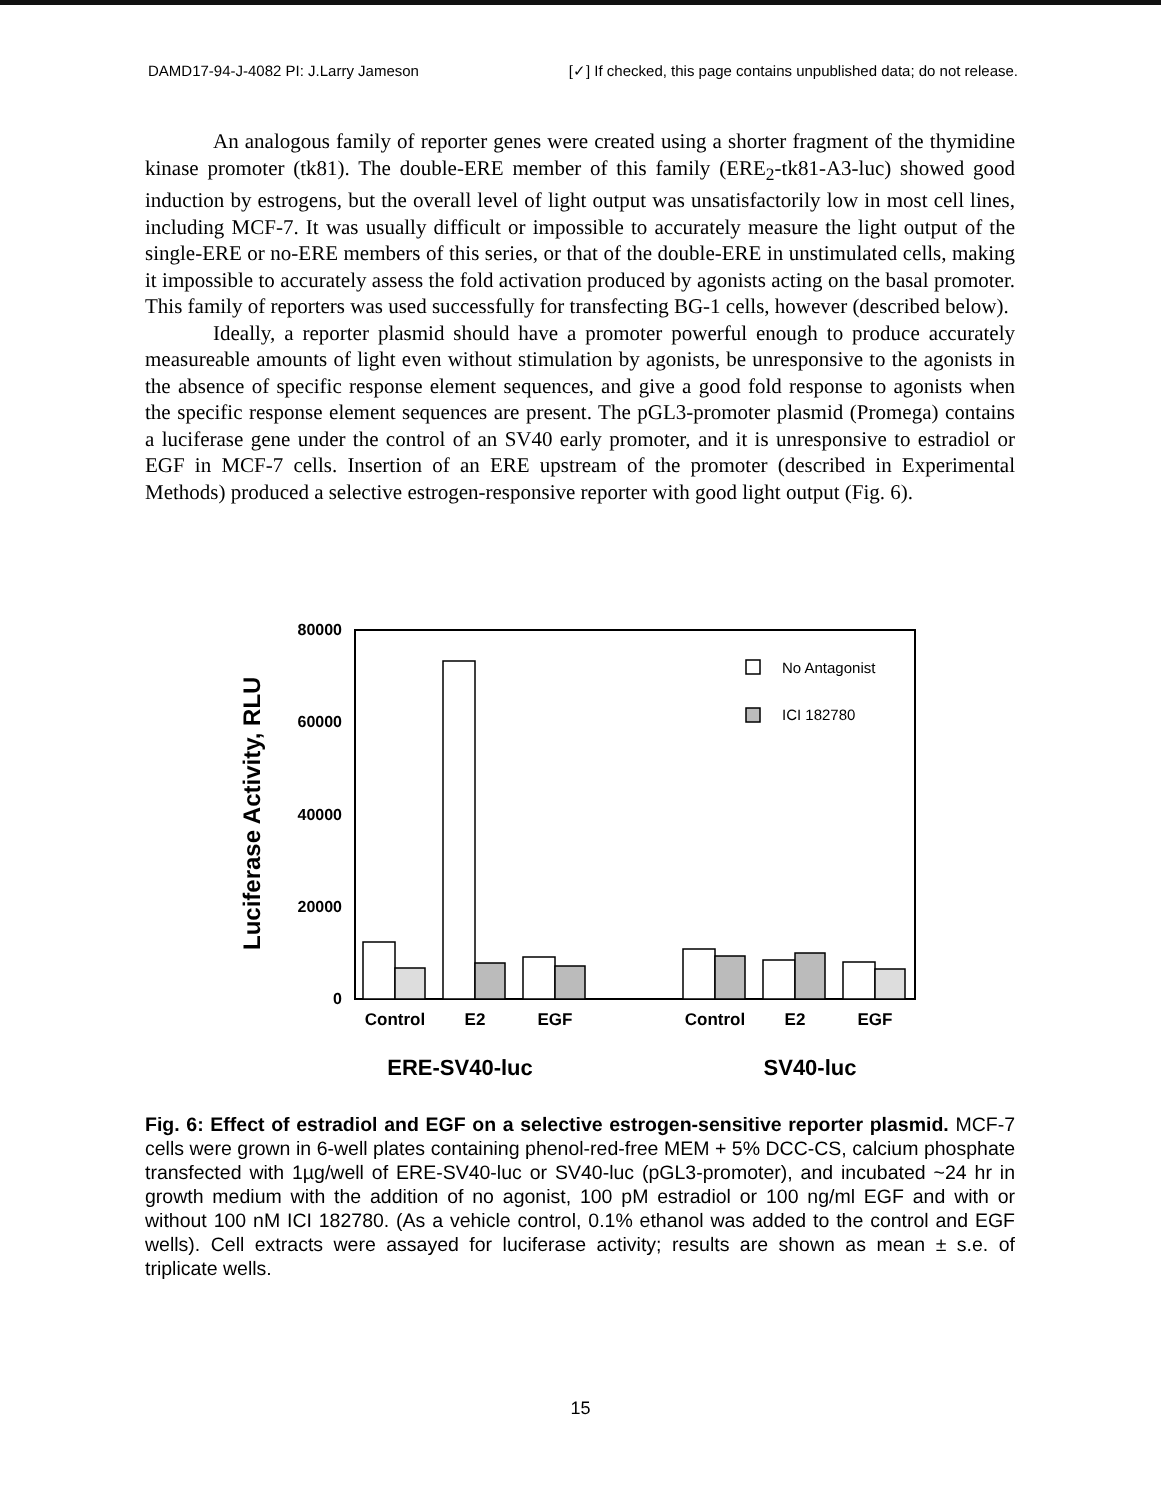DAMD17-94-J-4082 PI: J.Larry Jameson [✓] If checked, this page contains unpublished data; do not release.
An analogous family of reporter genes were created using a shorter fragment of the thymidine kinase promoter (tk81). The double-ERE member of this family (ERE<sub>2</sub>-tk81-A3-luc) showed good induction by estrogens, but the overall level of light output was unsatisfactorily low in most cell lines, including MCF-7. It was usually difficult or impossible to accurately measure the light output of the single-ERE or no-ERE members of this series, or that of the double-ERE in unstimulated cells, making it impossible to accurately assess the fold activation produced by agonists acting on the basal promoter. This family of reporters was used successfully for transfecting BG-1 cells, however (described below).
Ideally, a reporter plasmid should have a promoter powerful enough to produce accurately measureable amounts of light even without stimulation by agonists, be unresponsive to the agonists in the absence of specific response element sequences, and give a good fold response to agonists when the specific response element sequences are present. The pGL3-promoter plasmid (Promega) contains a luciferase gene under the control of an SV40 early promoter, and it is unresponsive to estradiol or EGF in MCF-7 cells. Insertion of an ERE upstream of the promoter (described in Experimental Methods) produced a selective estrogen-responsive reporter with good light output (Fig. 6).
Luciferase Activity, RLU
80000
60000
40000
20000
0
No Antagonist
ICI 182780
Control
E2
EGF
Control
E2
EGF
ERE-SV40-luc
SV40-luc
Fig. 6: Effect of estradiol and EGF on a selective estrogen-sensitive reporter plasmid. MCF-7 cells were grown in 6-well plates containing phenol-red-free MEM + 5% DCC-CS, calcium phosphate transfected with 1µg/well of ERE-SV40-luc or SV40-luc (pGL3-promoter), and incubated ~24 hr in growth medium with the addition of no agonist, 100 pM estradiol or 100 ng/ml EGF and with or without 100 nM ICI 182780. (As a vehicle control, 0.1% ethanol was added to the control and EGF wells). Cell extracts were assayed for luciferase activity; results are shown as mean ± s.e. of triplicate wells.
15